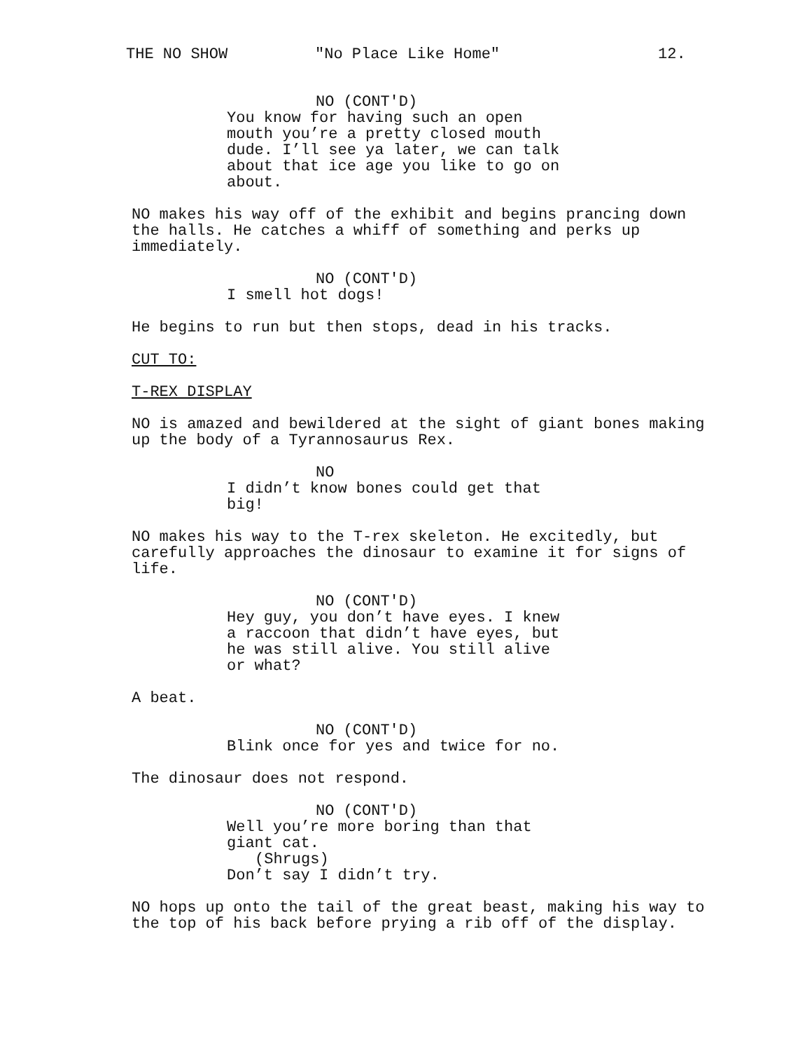THE NO SHOW "No Place Like Home" 12.
NO (CONT'D)
You know for having such an open mouth you’re a pretty closed mouth dude. I’ll see ya later, we can talk about that ice age you like to go on about.
NO makes his way off of the exhibit and begins prancing down the halls. He catches a whiff of something and perks up immediately.
NO (CONT'D)
I smell hot dogs!
He begins to run but then stops, dead in his tracks.
CUT TO:
T-REX DISPLAY
NO is amazed and bewildered at the sight of giant bones making up the body of a Tyrannosaurus Rex.
NO
I didn’t know bones could get that big!
NO makes his way to the T-rex skeleton. He excitedly, but carefully approaches the dinosaur to examine it for signs of life.
NO (CONT'D)
Hey guy, you don’t have eyes. I knew a raccoon that didn’t have eyes, but he was still alive. You still alive or what?
A beat.
NO (CONT'D)
Blink once for yes and twice for no.
The dinosaur does not respond.
NO (CONT'D)
Well you’re more boring than that giant cat.
(Shrugs)
Don’t say I didn’t try.
NO hops up onto the tail of the great beast, making his way to the top of his back before prying a rib off of the display.